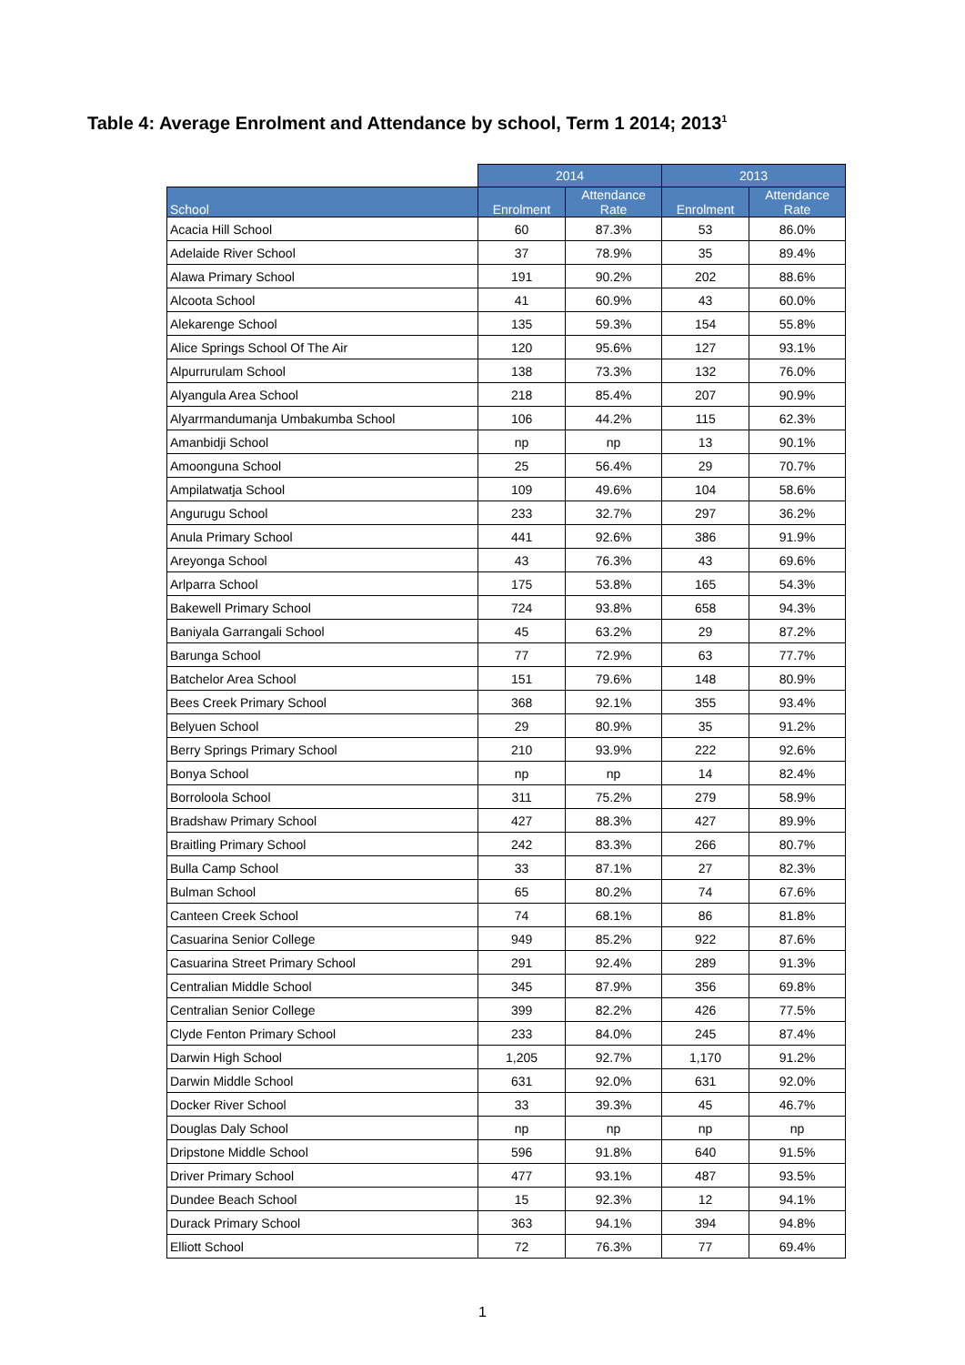Table 4: Average Enrolment and Attendance by school, Term 1 2014; 2013<sup>1</sup>
| | 2014 | | 2013 | |
| --- | --- | --- | --- | --- |
| School | Enrolment | Attendance Rate | Enrolment | Attendance Rate |
| Acacia Hill School | 60 | 87.3% | 53 | 86.0% |
| Adelaide River School | 37 | 78.9% | 35 | 89.4% |
| Alawa Primary School | 191 | 90.2% | 202 | 88.6% |
| Alcoota School | 41 | 60.9% | 43 | 60.0% |
| Alekarenge School | 135 | 59.3% | 154 | 55.8% |
| Alice Springs School Of The Air | 120 | 95.6% | 127 | 93.1% |
| Alpurrurulam School | 138 | 73.3% | 132 | 76.0% |
| Alyangula Area School | 218 | 85.4% | 207 | 90.9% |
| Alyarrmandumanja Umbakumba School | 106 | 44.2% | 115 | 62.3% |
| Amanbidji School | np | np | 13 | 90.1% |
| Amoonguna School | 25 | 56.4% | 29 | 70.7% |
| Ampilatwatja School | 109 | 49.6% | 104 | 58.6% |
| Angurugu School | 233 | 32.7% | 297 | 36.2% |
| Anula Primary School | 441 | 92.6% | 386 | 91.9% |
| Areyonga School | 43 | 76.3% | 43 | 69.6% |
| Arlparra School | 175 | 53.8% | 165 | 54.3% |
| Bakewell Primary School | 724 | 93.8% | 658 | 94.3% |
| Baniyala Garrangali School | 45 | 63.2% | 29 | 87.2% |
| Barunga School | 77 | 72.9% | 63 | 77.7% |
| Batchelor Area School | 151 | 79.6% | 148 | 80.9% |
| Bees Creek Primary School | 368 | 92.1% | 355 | 93.4% |
| Belyuen School | 29 | 80.9% | 35 | 91.2% |
| Berry Springs Primary School | 210 | 93.9% | 222 | 92.6% |
| Bonya School | np | np | 14 | 82.4% |
| Borroloola School | 311 | 75.2% | 279 | 58.9% |
| Bradshaw Primary School | 427 | 88.3% | 427 | 89.9% |
| Braitling Primary School | 242 | 83.3% | 266 | 80.7% |
| Bulla Camp School | 33 | 87.1% | 27 | 82.3% |
| Bulman School | 65 | 80.2% | 74 | 67.6% |
| Canteen Creek School | 74 | 68.1% | 86 | 81.8% |
| Casuarina Senior College | 949 | 85.2% | 922 | 87.6% |
| Casuarina Street Primary School | 291 | 92.4% | 289 | 91.3% |
| Centralian Middle School | 345 | 87.9% | 356 | 69.8% |
| Centralian Senior College | 399 | 82.2% | 426 | 77.5% |
| Clyde Fenton Primary School | 233 | 84.0% | 245 | 87.4% |
| Darwin High School | 1,205 | 92.7% | 1,170 | 91.2% |
| Darwin Middle School | 631 | 92.0% | 631 | 92.0% |
| Docker River School | 33 | 39.3% | 45 | 46.7% |
| Douglas Daly School | np | np | np | np |
| Dripstone Middle School | 596 | 91.8% | 640 | 91.5% |
| Driver Primary School | 477 | 93.1% | 487 | 93.5% |
| Dundee Beach School | 15 | 92.3% | 12 | 94.1% |
| Durack Primary School | 363 | 94.1% | 394 | 94.8% |
| Elliott School | 72 | 76.3% | 77 | 69.4% |
1